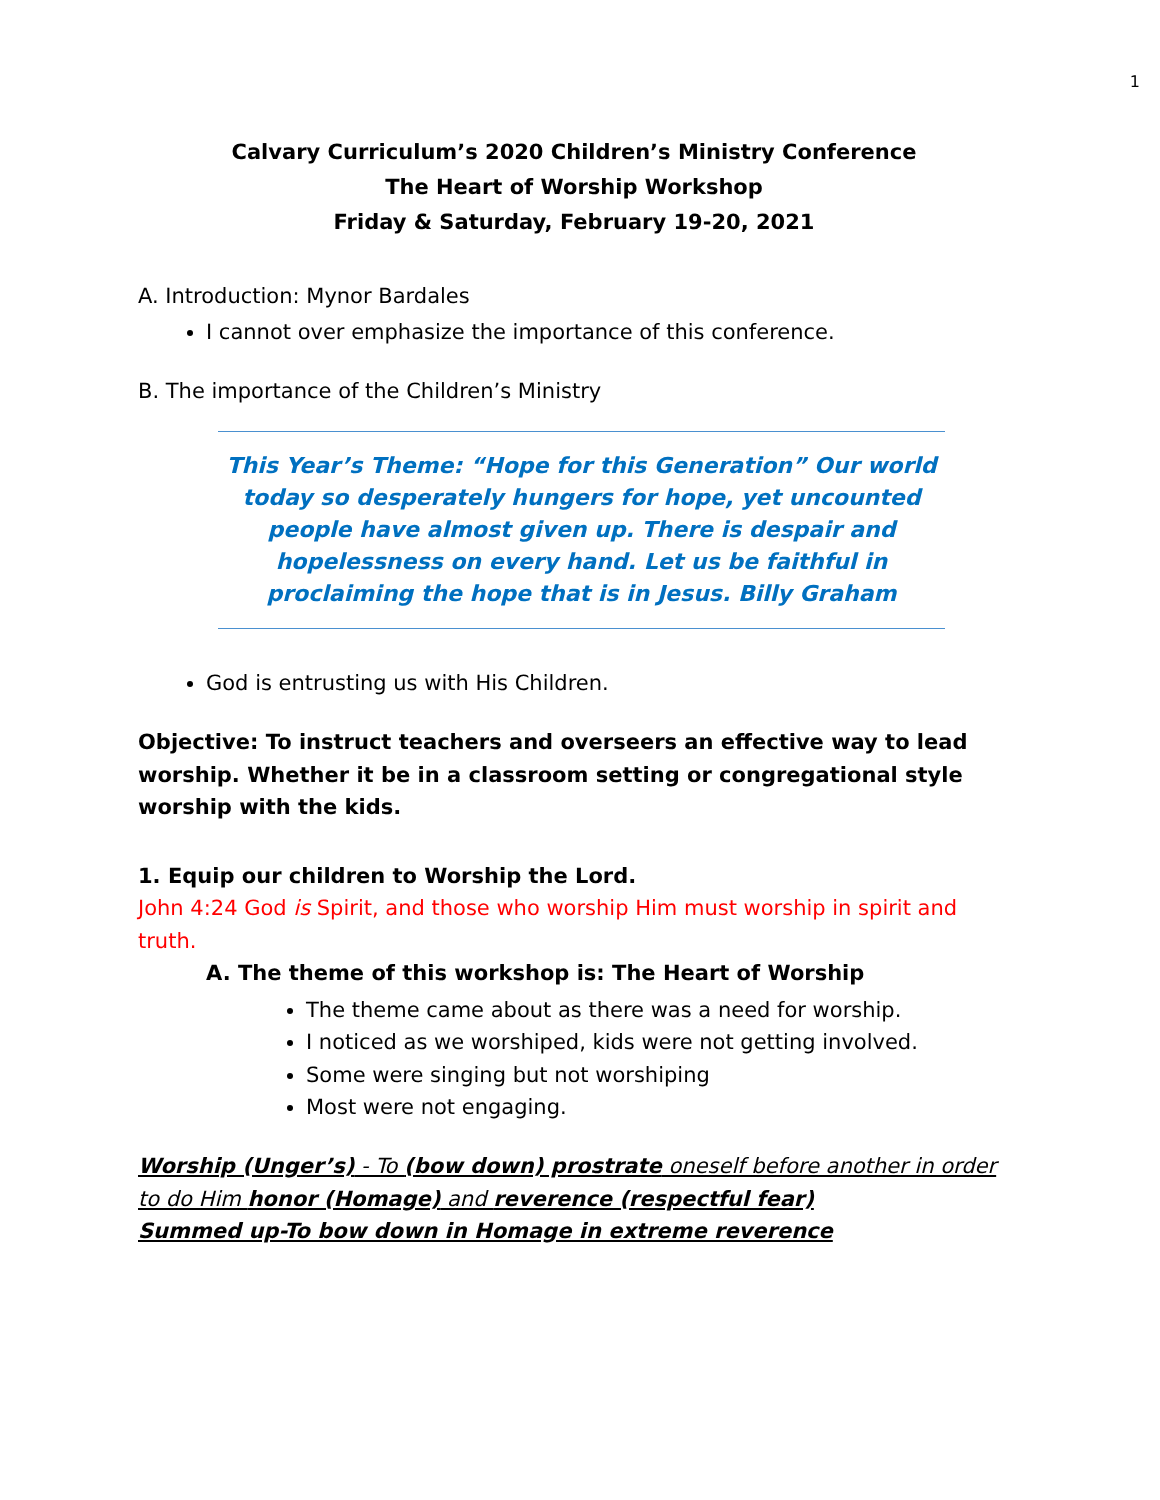1
Calvary Curriculum’s 2020 Children’s Ministry Conference
The Heart of Worship Workshop
Friday & Saturday, February 19-20, 2021
A. Introduction: Mynor Bardales
I cannot over emphasize the importance of this conference.
B. The importance of the Children’s Ministry
This Year’s Theme: “Hope for this Generation” Our world today so desperately hungers for hope, yet uncounted people have almost given up. There is despair and hopelessness on every hand. Let us be faithful in proclaiming the hope that is in Jesus. Billy Graham
God is entrusting us with His Children.
Objective: To instruct teachers and overseers an effective way to lead worship. Whether it be in a classroom setting or congregational style worship with the kids.
1. Equip our children to Worship the Lord.
John 4:24 God is Spirit, and those who worship Him must worship in spirit and truth.
A. The theme of this workshop is: The Heart of Worship
The theme came about as there was a need for worship.
I noticed as we worshiped, kids were not getting involved.
Some were singing but not worshiping
Most were not engaging.
Worship (Unger’s) - To (bow down) prostrate oneself before another in order to do Him honor (Homage) and reverence (respectful fear)
Summed up-To bow down in Homage in extreme reverence